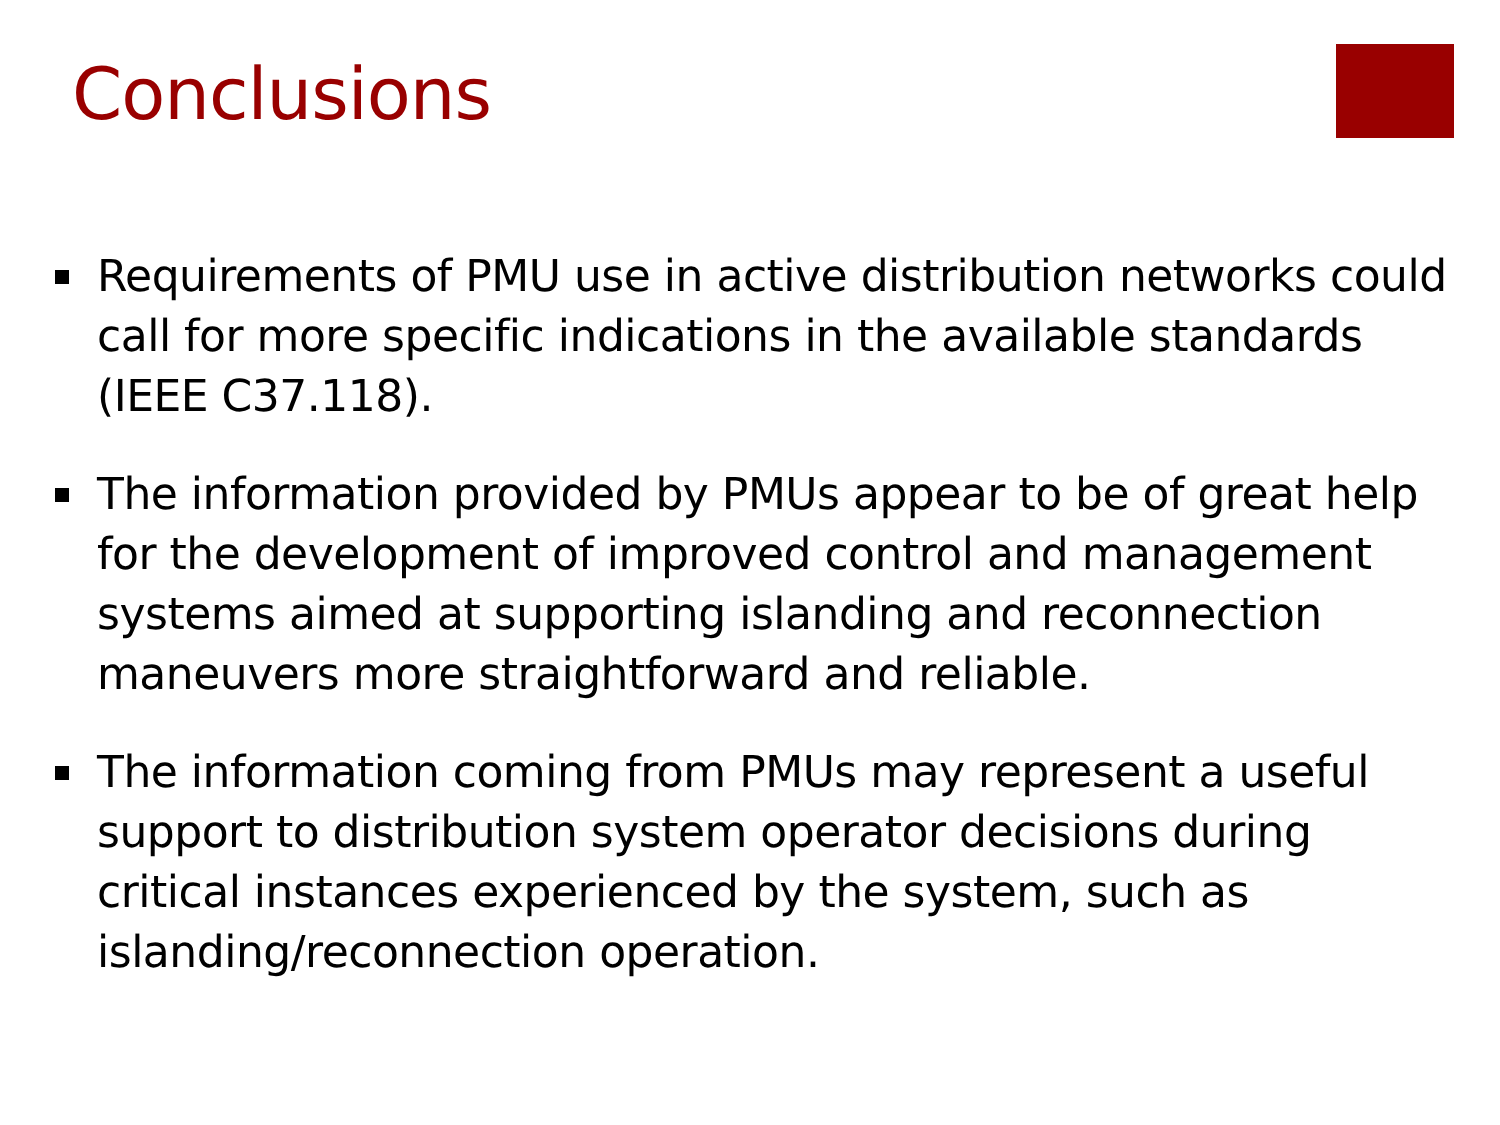Conclusions
Requirements of PMU use in active distribution networks could call for more specific indications in the available standards (IEEE C37.118).
The information provided by PMUs appear to be of great help for the development of improved control and management systems aimed at supporting islanding and reconnection maneuvers more straightforward and reliable.
The information coming from PMUs may represent a useful support to distribution system operator decisions during critical instances experienced by the system, such as islanding/reconnection operation.